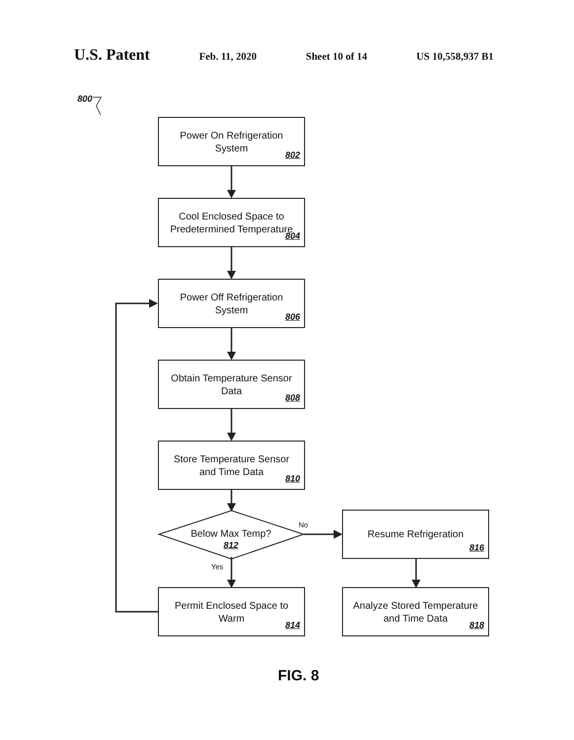U.S. Patent Feb. 11, 2020 Sheet 10 of 14 US 10,558,937 B1
800
Power On Refrigeration
System
802
Cool Enclosed Space to
Predetermined Temperature
804
Power Off Refrigeration
System
806
Obtain Temperature Sensor
Data
808
Store Temperature Sensor
and Time Data
810
Below Max Temp?
812
No
Yes
Resume Refrigeration
816
Permit Enclosed Space to
Warm
814
Analyze Stored Temperature
and Time Data
818
FIG. 8